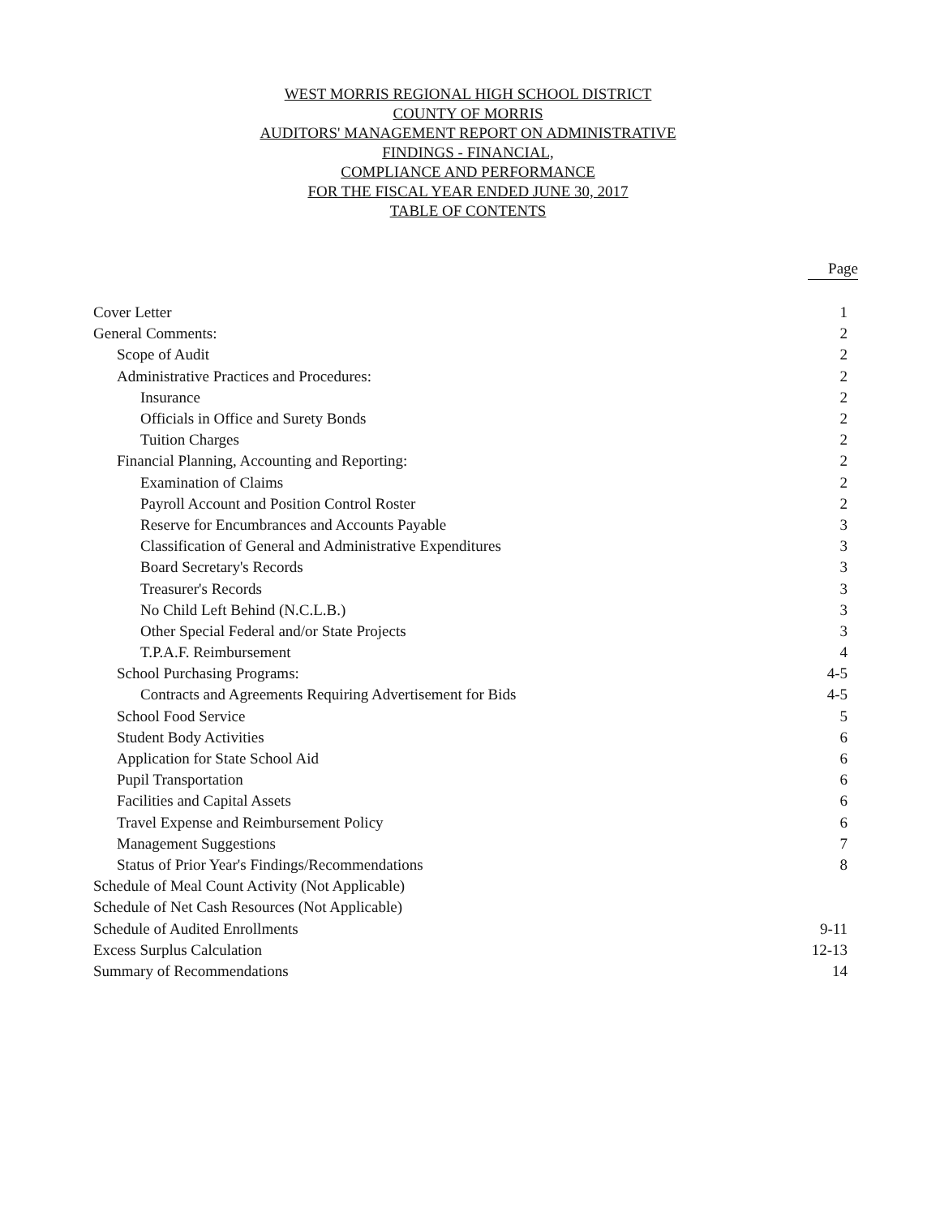WEST MORRIS REGIONAL HIGH SCHOOL DISTRICT
COUNTY OF MORRIS
AUDITORS' MANAGEMENT REPORT ON ADMINISTRATIVE
FINDINGS - FINANCIAL,
COMPLIANCE AND PERFORMANCE
FOR THE FISCAL YEAR ENDED JUNE 30, 2017
TABLE OF CONTENTS
Page
| Cover Letter | 1 |
| General Comments: | 2 |
| Scope of Audit | 2 |
| Administrative Practices and Procedures: | 2 |
| Insurance | 2 |
| Officials in Office and Surety Bonds | 2 |
| Tuition Charges | 2 |
| Financial Planning, Accounting and Reporting: | 2 |
| Examination of Claims | 2 |
| Payroll Account and Position Control Roster | 2 |
| Reserve for Encumbrances and Accounts Payable | 3 |
| Classification of General and Administrative Expenditures | 3 |
| Board Secretary's Records | 3 |
| Treasurer's Records | 3 |
| No Child Left Behind (N.C.L.B.) | 3 |
| Other Special Federal and/or State Projects | 3 |
| T.P.A.F. Reimbursement | 4 |
| School Purchasing Programs: | 4-5 |
| Contracts and Agreements Requiring Advertisement for Bids | 4-5 |
| School Food Service | 5 |
| Student Body Activities | 6 |
| Application for State School Aid | 6 |
| Pupil Transportation | 6 |
| Facilities and Capital Assets | 6 |
| Travel Expense and Reimbursement Policy | 6 |
| Management Suggestions | 7 |
| Status of Prior Year's Findings/Recommendations | 8 |
| Schedule of Meal Count Activity (Not Applicable) | |
| Schedule of Net Cash Resources (Not Applicable) | |
| Schedule of Audited Enrollments | 9-11 |
| Excess Surplus Calculation | 12-13 |
| Summary of Recommendations | 14 |